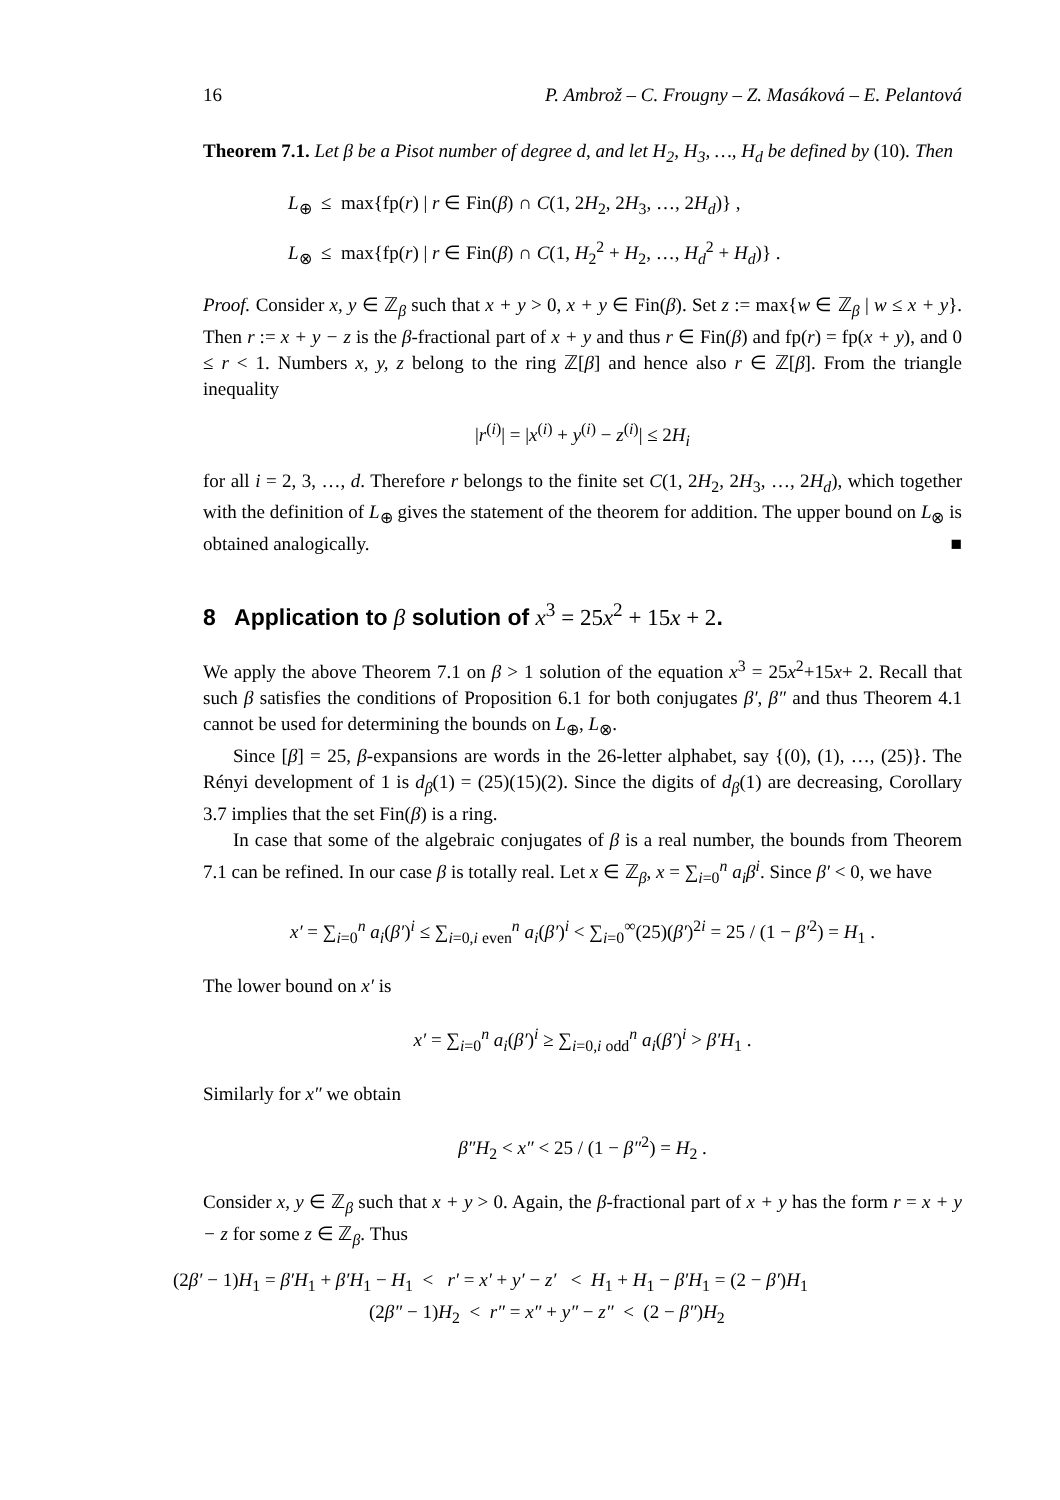16 P. Ambrož – C. Frougny – Z. Masáková – E. Pelantová
Theorem 7.1. Let β be a Pisot number of degree d, and let H<sub>2</sub>, H<sub>3</sub>, …, H<sub>d</sub> be defined by (10). Then
L<sub>⊕</sub> ≤ max{fp(r) | r ∈ Fin(β) ∩ C(1, 2H<sub>2</sub>, 2H<sub>3</sub>, …, 2H<sub>d</sub>)} ,
L<sub>⊗</sub> ≤ max{fp(r) | r ∈ Fin(β) ∩ C(1, H<sub>2</sub><sup>2</sup> + H<sub>2</sub>, …, H<sub>d</sub><sup>2</sup> + H<sub>d</sub>)} .
Proof. Consider x, y ∈ ℤ<sub>β</sub> such that x + y > 0, x + y ∈ Fin(β). Set z := max{w ∈ ℤ<sub>β</sub> | w ≤ x + y}. Then r := x + y − z is the β-fractional part of x + y and thus r ∈ Fin(β) and fp(r) = fp(x + y), and 0 ≤ r < 1. Numbers x, y, z belong to the ring ℤ[β] and hence also r ∈ ℤ[β]. From the triangle inequality
|r<sup>(i)</sup>| = |x<sup>(i)</sup> + y<sup>(i)</sup> − z<sup>(i)</sup>| ≤ 2H<sub>i</sub>
for all i = 2, 3, …, d. Therefore r belongs to the finite set C(1, 2H<sub>2</sub>, 2H<sub>3</sub>, …, 2H<sub>d</sub>), which together with the definition of L<sub>⊕</sub> gives the statement of the theorem for addition. The upper bound on L<sub>⊗</sub> is obtained analogically. ■
8 Application to β solution of x<sup>3</sup> = 25x<sup>2</sup> + 15x + 2.
We apply the above Theorem 7.1 on β > 1 solution of the equation x<sup>3</sup> = 25x<sup>2</sup>+15x+ 2. Recall that such β satisfies the conditions of Proposition 6.1 for both conjugates β′, β″ and thus Theorem 4.1 cannot be used for determining the bounds on L<sub>⊕</sub>, L<sub>⊗</sub>.
Since [β] = 25, β-expansions are words in the 26-letter alphabet, say {(0), (1), …, (25)}. The Rényi development of 1 is d<sub>β</sub>(1) = (25)(15)(2). Since the digits of d<sub>β</sub>(1) are decreasing, Corollary 3.7 implies that the set Fin(β) is a ring.
In case that some of the algebraic conjugates of β is a real number, the bounds from Theorem 7.1 can be refined. In our case β is totally real. Let x ∈ ℤ<sub>β</sub>, x = ∑<sub>i=0</sub><sup>n</sup> a<sub>i</sub>β<sup>i</sup>. Since β′ < 0, we have
x′ = ∑<sub>i=0</sub><sup>n</sup> a<sub>i</sub>(β′)<sup>i</sup> ≤ ∑<sub>i=0,i even</sub><sup>n</sup> a<sub>i</sub>(β′)<sup>i</sup> < ∑<sub>i=0</sub><sup>∞</sup>(25)(β′)<sup>2i</sup> = 25 / (1 − β′<sup>2</sup>) = H<sub>1</sub> .
The lower bound on x′ is
x′ = ∑<sub>i=0</sub><sup>n</sup> a<sub>i</sub>(β′)<sup>i</sup> ≥ ∑<sub>i=0,i odd</sub><sup>n</sup> a<sub>i</sub>(β′)<sup>i</sup> > β′H<sub>1</sub> .
Similarly for x″ we obtain
β″H<sub>2</sub> < x″ < 25 / (1 − β″<sup>2</sup>) = H<sub>2</sub> .
Consider x, y ∈ ℤ<sub>β</sub> such that x + y > 0. Again, the β-fractional part of x + y has the form r = x + y − z for some z ∈ ℤ<sub>β</sub>. Thus
(2β′ − 1)H<sub>1</sub> = β′H<sub>1</sub> + β′H<sub>1</sub> − H<sub>1</sub> < r′ = x′ + y′ − z′ < H<sub>1</sub> + H<sub>1</sub> − β′H<sub>1</sub> = (2 − β′)H<sub>1</sub>
(2β″ − 1)H<sub>2</sub> < r″ = x″ + y″ − z″ < (2 − β″)H<sub>2</sub>